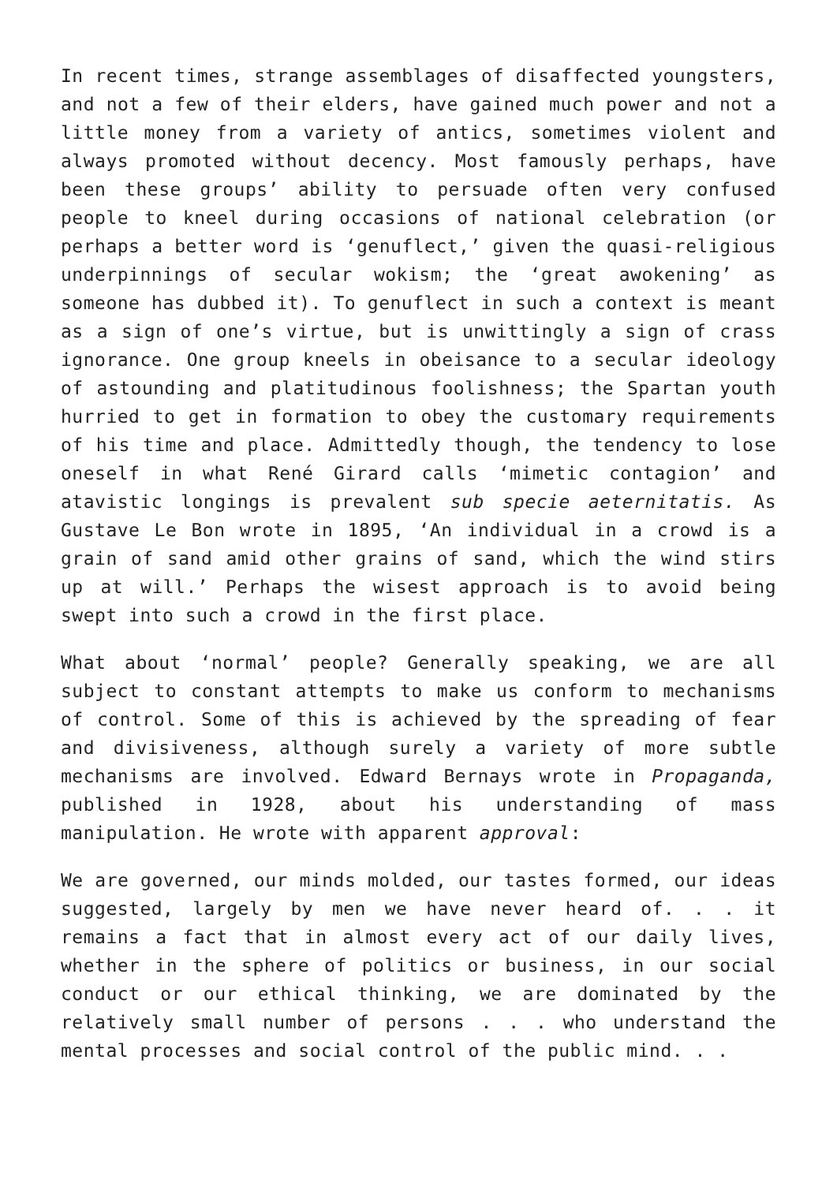In recent times, strange assemblages of disaffected youngsters, and not a few of their elders, have gained much power and not a little money from a variety of antics, sometimes violent and always promoted without decency. Most famously perhaps, have been these groups’ ability to persuade often very confused people to kneel during occasions of national celebration (or perhaps a better word is ‘genuflect,’ given the quasi-religious underpinnings of secular wokism; the ‘great awokening’ as someone has dubbed it). To genuflect in such a context is meant as a sign of one’s virtue, but is unwittingly a sign of crass ignorance. One group kneels in obeisance to a secular ideology of astounding and platitudinous foolishness; the Spartan youth hurried to get in formation to obey the customary requirements of his time and place. Admittedly though, the tendency to lose oneself in what René Girard calls ‘mimetic contagion’ and atavistic longings is prevalent sub specie aeternitatis. As Gustave Le Bon wrote in 1895, ‘An individual in a crowd is a grain of sand amid other grains of sand, which the wind stirs up at will.’ Perhaps the wisest approach is to avoid being swept into such a crowd in the first place.
What about ‘normal’ people? Generally speaking, we are all subject to constant attempts to make us conform to mechanisms of control. Some of this is achieved by the spreading of fear and divisiveness, although surely a variety of more subtle mechanisms are involved. Edward Bernays wrote in Propaganda, published in 1928, about his understanding of mass manipulation. He wrote with apparent approval:
We are governed, our minds molded, our tastes formed, our ideas suggested, largely by men we have never heard of. . . it remains a fact that in almost every act of our daily lives, whether in the sphere of politics or business, in our social conduct or our ethical thinking, we are dominated by the relatively small number of persons . . . who understand the mental processes and social control of the public mind. . .